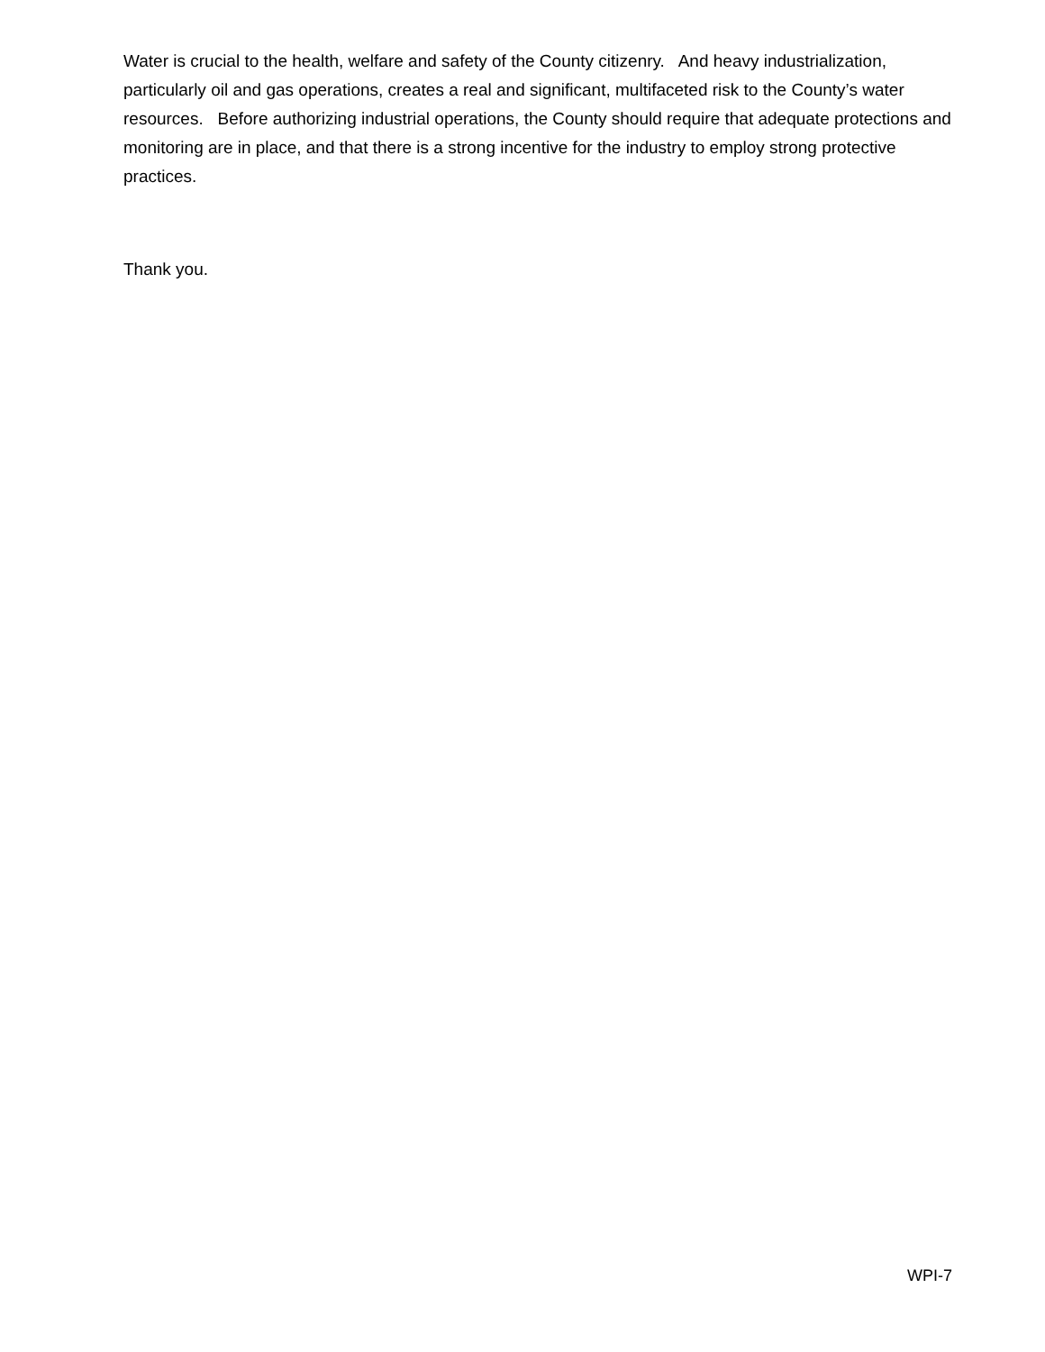Water is crucial to the health, welfare and safety of the County citizenry. And heavy industrialization, particularly oil and gas operations, creates a real and significant, multifaceted risk to the County’s water resources. Before authorizing industrial operations, the County should require that adequate protections and monitoring are in place, and that there is a strong incentive for the industry to employ strong protective practices.
Thank you.
WPI-7